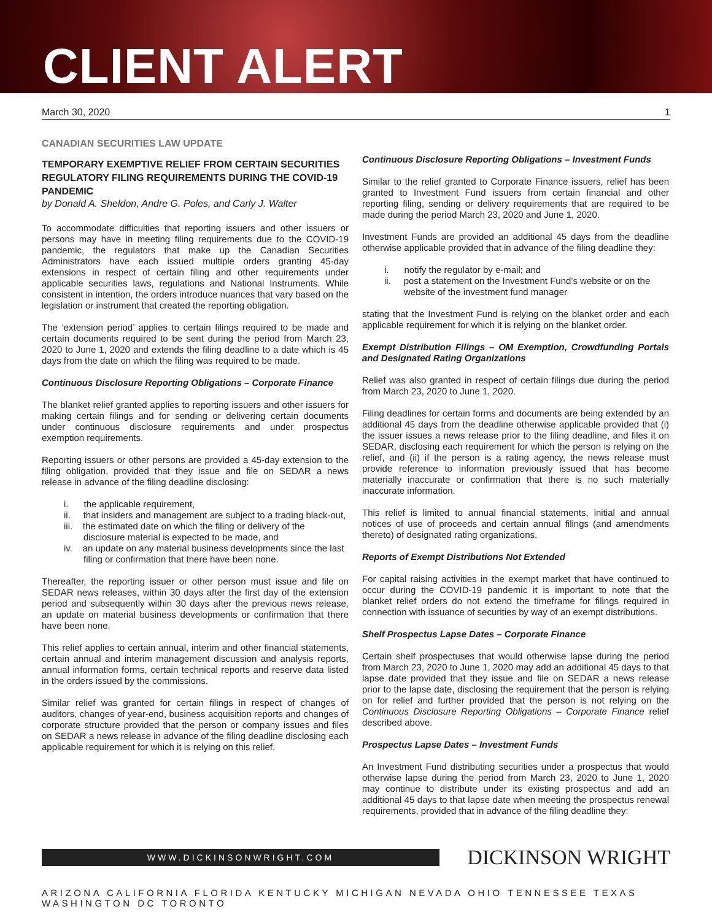CLIENT ALERT
March 30, 2020 1
CANADIAN SECURITIES LAW UPDATE
TEMPORARY EXEMPTIVE RELIEF FROM CERTAIN SECURITIES REGULATORY FILING REQUIREMENTS DURING THE COVID-19 PANDEMIC
by Donald A. Sheldon, Andre G. Poles, and Carly J. Walter
To accommodate difficulties that reporting issuers and other issuers or persons may have in meeting filing requirements due to the COVID-19 pandemic, the regulators that make up the Canadian Securities Administrators have each issued multiple orders granting 45-day extensions in respect of certain filing and other requirements under applicable securities laws, regulations and National Instruments. While consistent in intention, the orders introduce nuances that vary based on the legislation or instrument that created the reporting obligation.
The ‘extension period’ applies to certain filings required to be made and certain documents required to be sent during the period from March 23, 2020 to June 1, 2020 and extends the filing deadline to a date which is 45 days from the date on which the filing was required to be made.
Continuous Disclosure Reporting Obligations – Corporate Finance
The blanket relief granted applies to reporting issuers and other issuers for making certain filings and for sending or delivering certain documents under continuous disclosure requirements and under prospectus exemption requirements.
Reporting issuers or other persons are provided a 45-day extension to the filing obligation, provided that they issue and file on SEDAR a news release in advance of the filing deadline disclosing:
i. the applicable requirement,
ii. that insiders and management are subject to a trading black-out,
iii. the estimated date on which the filing or delivery of the disclosure material is expected to be made, and
iv. an update on any material business developments since the last filing or confirmation that there have been none.
Thereafter, the reporting issuer or other person must issue and file on SEDAR news releases, within 30 days after the first day of the extension period and subsequently within 30 days after the previous news release, an update on material business developments or confirmation that there have been none.
This relief applies to certain annual, interim and other financial statements, certain annual and interim management discussion and analysis reports, annual information forms, certain technical reports and reserve data listed in the orders issued by the commissions.
Similar relief was granted for certain filings in respect of changes of auditors, changes of year-end, business acquisition reports and changes of corporate structure provided that the person or company issues and files on SEDAR a news release in advance of the filing deadline disclosing each applicable requirement for which it is relying on this relief.
Continuous Disclosure Reporting Obligations – Investment Funds
Similar to the relief granted to Corporate Finance issuers, relief has been granted to Investment Fund issuers from certain financial and other reporting filing, sending or delivery requirements that are required to be made during the period March 23, 2020 and June 1, 2020.
Investment Funds are provided an additional 45 days from the deadline otherwise applicable provided that in advance of the filing deadline they:
i. notify the regulator by e-mail; and
ii. post a statement on the Investment Fund’s website or on the website of the investment fund manager
stating that the Investment Fund is relying on the blanket order and each applicable requirement for which it is relying on the blanket order.
Exempt Distribution Filings – OM Exemption, Crowdfunding Portals and Designated Rating Organizations
Relief was also granted in respect of certain filings due during the period from March 23, 2020 to June 1, 2020.
Filing deadlines for certain forms and documents are being extended by an additional 45 days from the deadline otherwise applicable provided that (i) the issuer issues a news release prior to the filing deadline, and files it on SEDAR, disclosing each requirement for which the person is relying on the relief, and (ii) if the person is a rating agency, the news release must provide reference to information previously issued that has become materially inaccurate or confirmation that there is no such materially inaccurate information.
This relief is limited to annual financial statements, initial and annual notices of use of proceeds and certain annual filings (and amendments thereto) of designated rating organizations.
Reports of Exempt Distributions Not Extended
For capital raising activities in the exempt market that have continued to occur during the COVID-19 pandemic it is important to note that the blanket relief orders do not extend the timeframe for filings required in connection with issuance of securities by way of an exempt distributions.
Shelf Prospectus Lapse Dates – Corporate Finance
Certain shelf prospectuses that would otherwise lapse during the period from March 23, 2020 to June 1, 2020 may add an additional 45 days to that lapse date provided that they issue and file on SEDAR a news release prior to the lapse date, disclosing the requirement that the person is relying on for relief and further provided that the person is not relying on the Continuous Disclosure Reporting Obligations – Corporate Finance relief described above.
Prospectus Lapse Dates – Investment Funds
An Investment Fund distributing securities under a prospectus that would otherwise lapse during the period from March 23, 2020 to June 1, 2020 may continue to distribute under its existing prospectus and add an additional 45 days to that lapse date when meeting the prospectus renewal requirements, provided that in advance of the filing deadline they:
WWW.DICKINSONWRIGHT.COM
DICKINSON WRIGHT
ARIZONA CALIFORNIA FLORIDA KENTUCKY MICHIGAN NEVADA OHIO TENNESSEE TEXAS WASHINGTON DC TORONTO